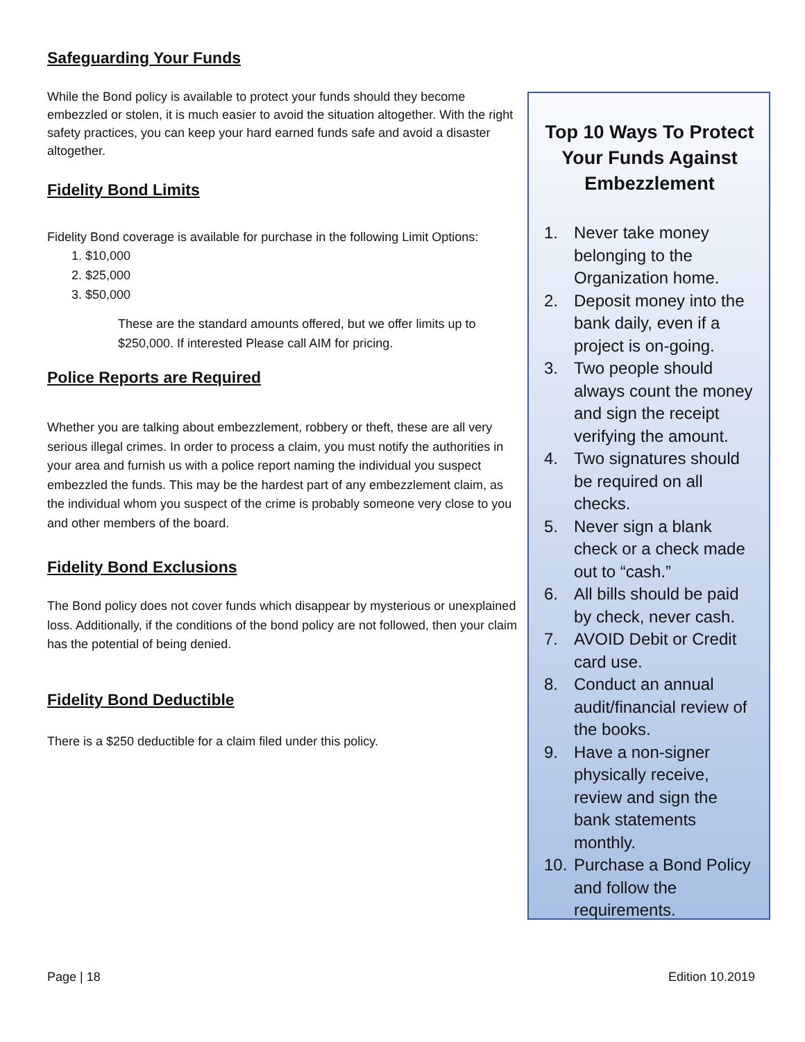Safeguarding Your Funds
While the Bond policy is available to protect your funds should they become embezzled or stolen, it is much easier to avoid the situation altogether. With the right safety practices, you can keep your hard earned funds safe and avoid a disaster altogether.
Fidelity Bond Limits
Fidelity Bond coverage is available for purchase in the following Limit Options:
1. $10,000
2. $25,000
3. $50,000
These are the standard amounts offered, but we offer limits up to $250,000. If interested Please call AIM for pricing.
Police Reports are Required
Whether you are talking about embezzlement, robbery or theft, these are all very serious illegal crimes. In order to process a claim, you must notify the authorities in your area and furnish us with a police report naming the individual you suspect embezzled the funds. This may be the hardest part of any embezzlement claim, as the individual whom you suspect of the crime is probably someone very close to you and other members of the board.
Fidelity Bond Exclusions
The Bond policy does not cover funds which disappear by mysterious or unexplained loss. Additionally, if the conditions of the bond policy are not followed, then your claim has the potential of being denied.
Fidelity Bond Deductible
There is a $250 deductible for a claim filed under this policy.
Top 10 Ways To Protect Your Funds Against Embezzlement
1. Never take money belonging to the Organization home.
2. Deposit money into the bank daily, even if a project is on-going.
3. Two people should always count the money and sign the receipt verifying the amount.
4. Two signatures should be required on all checks.
5. Never sign a blank check or a check made out to “cash.”
6. All bills should be paid by check, never cash.
7. AVOID Debit or Credit card use.
8. Conduct an annual audit/financial review of the books.
9. Have a non-signer physically receive, review and sign the bank statements monthly.
10.
Purchase a Bond Policy and follow the requirements.
Page | 18 Edition 10.2019